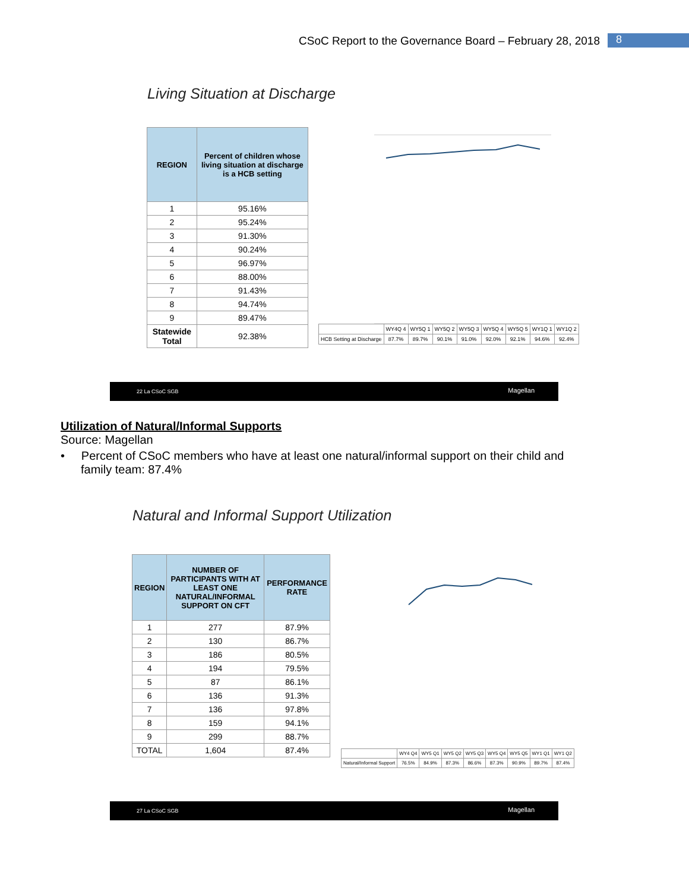CSoC Report to the Governance Board – February 28, 2018 8
Living Situation at Discharge
| REGION | Percent of children whose living situation at discharge is a HCB setting |
| --- | --- |
| 1 | 95.16% |
| 2 | 95.24% |
| 3 | 91.30% |
| 4 | 90.24% |
| 5 | 96.97% |
| 6 | 88.00% |
| 7 | 91.43% |
| 8 | 94.74% |
| 9 | 89.47% |
| Statewide Total | 92.38% |
| | WY4Q 4 | WY5Q 1 | WY5Q 2 | WY5Q 3 | WY5Q 4 | WY5Q 5 | WY1Q 1 | WY1Q 2 |
| HCB Setting at Discharge | 87.7% | 89.7% | 90.1% | 91.0% | 92.0% | 92.1% | 94.6% | 92.4% |
22 La CSoC SGB Magellan
Utilization of Natural/Informal Supports
Source: Magellan
• Percent of CSoC members who have at least one natural/informal support on their child and family team: 87.4%
Natural and Informal Support Utilization
| REGION | NUMBER OF PARTICIPANTS WITH AT LEAST ONE NATURAL/INFORMAL SUPPORT ON CFT | PERFORMANCE RATE |
| --- | --- | --- |
| 1 | 277 | 87.9% |
| 2 | 130 | 86.7% |
| 3 | 186 | 80.5% |
| 4 | 194 | 79.5% |
| 5 | 87 | 86.1% |
| 6 | 136 | 91.3% |
| 7 | 136 | 97.8% |
| 8 | 159 | 94.1% |
| 9 | 299 | 88.7% |
| TOTAL | 1,604 | 87.4% |
| | WY4 Q4 | WY5 Q1 | WY5 Q2 | WY5 Q3 | WY5 Q4 | WY5 Q5 | WY1 Q1 | WY1 Q2 |
| Natural/Informal Support | 76.5% | 84.9% | 87.3% | 86.6% | 87.3% | 90.9% | 89.7% | 87.4% |
27 La CSoC SGB Magellan